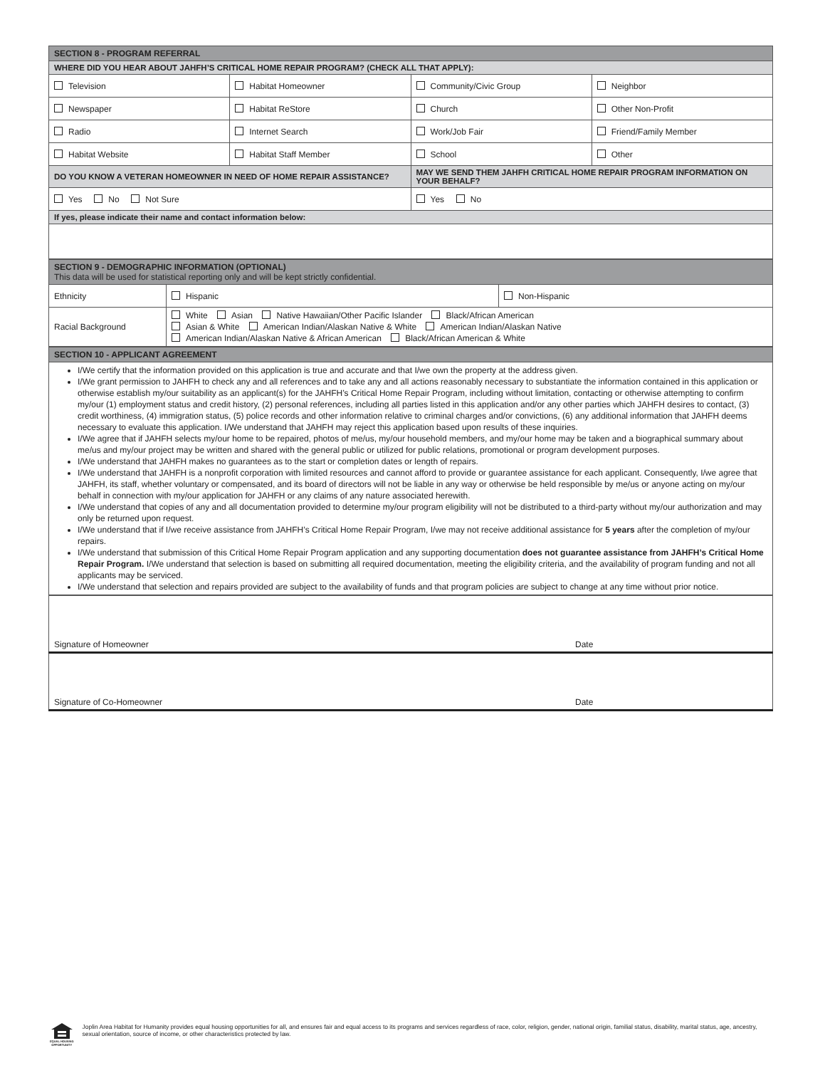| SECTION 8 - PROGRAM REFERRAL | | | |
| WHERE DID YOU HEAR ABOUT JAHFH’S CRITICAL HOME REPAIR PROGRAM? (CHECK ALL THAT APPLY): | | | |
| Television | Habitat Homeowner | Community/Civic Group | Neighbor |
| Newspaper | Habitat ReStore | Church | Other Non-Profit |
| Radio | Internet Search | Work/Job Fair | Friend/Family Member |
| Habitat Website | Habitat Staff Member | School | Other |
| DO YOU KNOW A VETERAN HOMEOWNER IN NEED OF HOME REPAIR ASSISTANCE? | | MAY WE SEND THEM JAHFH CRITICAL HOME REPAIR PROGRAM INFORMATION ON YOUR BEHALF? | |
| Yes No Not Sure | | Yes No | |
| If yes, please indicate their name and contact information below: | | | |
| SECTION 9 - DEMOGRAPHIC INFORMATION (OPTIONAL) This data will be used for statistical reporting only and will be kept strictly confidential. | | |
| Ethnicity | Hispanic | Non-Hispanic |
| Racial Background | White Asian Native Hawaiian/Other Pacific Islander Black/African American Asian & White American Indian/Alaskan Native & White American Indian/Alaskan Native American Indian/Alaskan Native & African American Black/African American & White | |
| SECTION 10 - APPLICANT AGREEMENT |
| I/We certify that the information provided on this application is true and accurate and that I/we own the property at the address given. I/We grant permission to JAHFH to check any and all references and to take any and all actions reasonably necessary to substantiate the information contained in this application or otherwise establish my/our suitability as an applicant(s) for the JAHFH’s Critical Home Repair Program, including without limitation, contacting or otherwise attempting to confirm my/our (1) employment status and credit history, (2) personal references, including all parties listed in this application and/or any other parties which JAHFH desires to contact, (3) credit worthiness, (4) immigration status, (5) police records and other information relative to criminal charges and/or convictions, (6) any additional information that JAHFH deems necessary to evaluate this application. I/We understand that JAHFH may reject this application based upon results of these inquiries. I/We agree that if JAHFH selects my/our home to be repaired, photos of me/us, my/our household members, and my/our home may be taken and a biographical summary about me/us and my/our project may be written and shared with the general public or utilized for public relations, promotional or program development purposes. I/We understand that JAHFH makes no guarantees as to the start or completion dates or length of repairs. I/We understand that JAHFH is a nonprofit corporation with limited resources and cannot afford to provide or guarantee assistance for each applicant. Consequently, I/we agree that JAHFH, its staff, whether voluntary or compensated, and its board of directors will not be liable in any way or otherwise be held responsible by me/us or anyone acting on my/our behalf in connection with my/our application for JAHFH or any claims of any nature associated herewith. I/We understand that copies of any and all documentation provided to determine my/our program eligibility will not be distributed to a third-party without my/our authorization and may only be returned upon request. I/We understand that if I/we receive assistance from JAHFH’s Critical Home Repair Program, I/we may not receive additional assistance for 5 years after the completion of my/our repairs. I/We understand that submission of this Critical Home Repair Program application and any supporting documentation does not guarantee assistance from JAHFH’s Critical Home Repair Program. I/We understand that selection is based on submitting all required documentation, meeting the eligibility criteria, and the availability of program funding and not all applicants may be serviced. I/We understand that selection and repairs provided are subject to the availability of funds and that program policies are subject to change at any time without prior notice. |
| Signature of Homeowner | Date |
| Signature of Co-Homeowner | Date |
EQUAL HOUSING OPPORTUNITY
Joplin Area Habitat for Humanity provides equal housing opportunities for all, and ensures fair and equal access to its programs and services regardless of race, color, religion, gender, national origin, familial status, disability, marital status, age, ancestry, sexual orientation, source of income, or other characteristics protected by law.